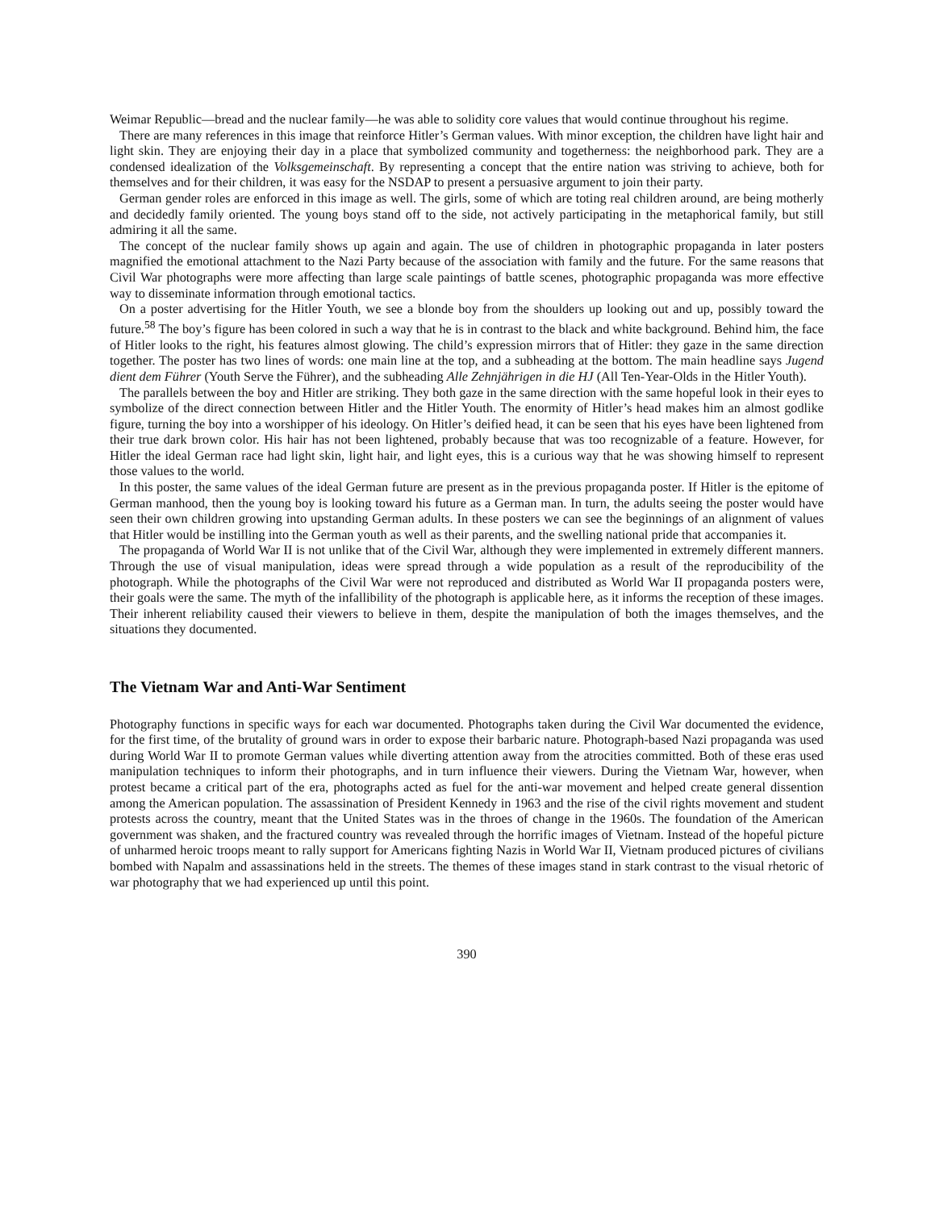Weimar Republic—bread and the nuclear family—he was able to solidity core values that would continue throughout his regime.
There are many references in this image that reinforce Hitler’s German values. With minor exception, the children have light hair and light skin. They are enjoying their day in a place that symbolized community and togetherness: the neighborhood park. They are a condensed idealization of the Volksgemeinschaft. By representing a concept that the entire nation was striving to achieve, both for themselves and for their children, it was easy for the NSDAP to present a persuasive argument to join their party.
German gender roles are enforced in this image as well. The girls, some of which are toting real children around, are being motherly and decidedly family oriented. The young boys stand off to the side, not actively participating in the metaphorical family, but still admiring it all the same.
The concept of the nuclear family shows up again and again. The use of children in photographic propaganda in later posters magnified the emotional attachment to the Nazi Party because of the association with family and the future. For the same reasons that Civil War photographs were more affecting than large scale paintings of battle scenes, photographic propaganda was more effective way to disseminate information through emotional tactics.
On a poster advertising for the Hitler Youth, we see a blonde boy from the shoulders up looking out and up, possibly toward the future.<sup>58</sup> The boy’s figure has been colored in such a way that he is in contrast to the black and white background. Behind him, the face of Hitler looks to the right, his features almost glowing. The child’s expression mirrors that of Hitler: they gaze in the same direction together. The poster has two lines of words: one main line at the top, and a subheading at the bottom. The main headline says Jugend dient dem Führer (Youth Serve the Führer), and the subheading Alle Zehnjährigen in die HJ (All Ten-Year-Olds in the Hitler Youth).
The parallels between the boy and Hitler are striking. They both gaze in the same direction with the same hopeful look in their eyes to symbolize of the direct connection between Hitler and the Hitler Youth. The enormity of Hitler’s head makes him an almost godlike figure, turning the boy into a worshipper of his ideology. On Hitler’s deified head, it can be seen that his eyes have been lightened from their true dark brown color. His hair has not been lightened, probably because that was too recognizable of a feature. However, for Hitler the ideal German race had light skin, light hair, and light eyes, this is a curious way that he was showing himself to represent those values to the world.
In this poster, the same values of the ideal German future are present as in the previous propaganda poster. If Hitler is the epitome of German manhood, then the young boy is looking toward his future as a German man. In turn, the adults seeing the poster would have seen their own children growing into upstanding German adults. In these posters we can see the beginnings of an alignment of values that Hitler would be instilling into the German youth as well as their parents, and the swelling national pride that accompanies it.
The propaganda of World War II is not unlike that of the Civil War, although they were implemented in extremely different manners. Through the use of visual manipulation, ideas were spread through a wide population as a result of the reproducibility of the photograph. While the photographs of the Civil War were not reproduced and distributed as World War II propaganda posters were, their goals were the same. The myth of the infallibility of the photograph is applicable here, as it informs the reception of these images. Their inherent reliability caused their viewers to believe in them, despite the manipulation of both the images themselves, and the situations they documented.
The Vietnam War and Anti-War Sentiment
Photography functions in specific ways for each war documented. Photographs taken during the Civil War documented the evidence, for the first time, of the brutality of ground wars in order to expose their barbaric nature. Photograph-based Nazi propaganda was used during World War II to promote German values while diverting attention away from the atrocities committed. Both of these eras used manipulation techniques to inform their photographs, and in turn influence their viewers. During the Vietnam War, however, when protest became a critical part of the era, photographs acted as fuel for the anti-war movement and helped create general dissention among the American population. The assassination of President Kennedy in 1963 and the rise of the civil rights movement and student protests across the country, meant that the United States was in the throes of change in the 1960s. The foundation of the American government was shaken, and the fractured country was revealed through the horrific images of Vietnam. Instead of the hopeful picture of unharmed heroic troops meant to rally support for Americans fighting Nazis in World War II, Vietnam produced pictures of civilians bombed with Napalm and assassinations held in the streets. The themes of these images stand in stark contrast to the visual rhetoric of war photography that we had experienced up until this point.
390